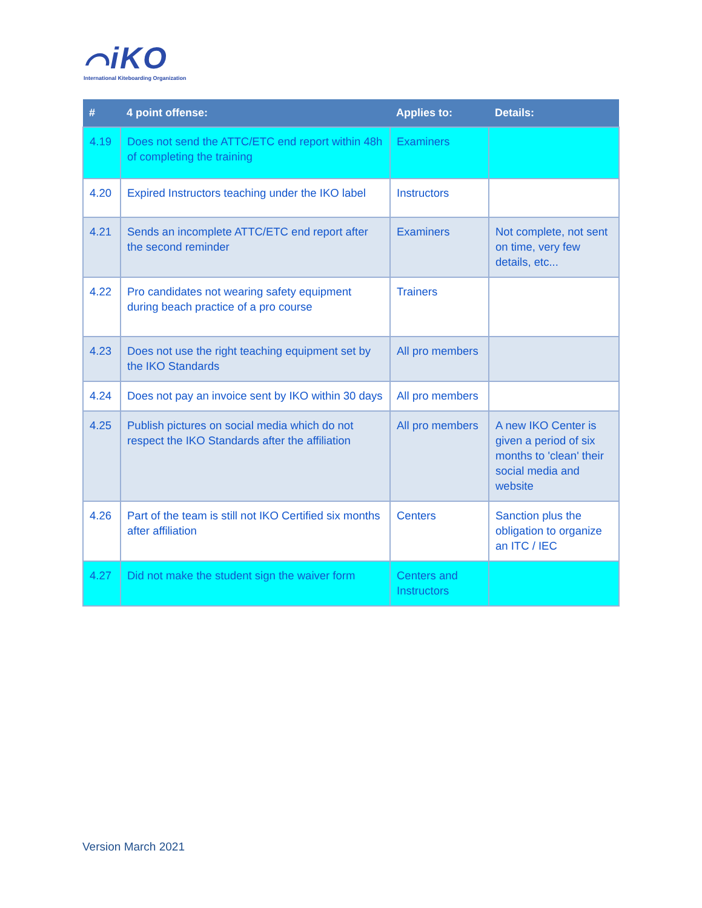⌒iKO
International Kiteboarding Organization
| # | 4 point offense: | Applies to: | Details: |
| --- | --- | --- | --- |
| 4.19 | Does not send the ATTC/ETC end report within 48h of completing the training | Examiners | |
| 4.20 | Expired Instructors teaching under the IKO label | Instructors | |
| 4.21 | Sends an incomplete ATTC/ETC end report after the second reminder | Examiners | Not complete, not sent on time, very few details, etc... |
| 4.22 | Pro candidates not wearing safety equipment during beach practice of a pro course | Trainers | |
| 4.23 | Does not use the right teaching equipment set by the IKO Standards | All pro members | |
| 4.24 | Does not pay an invoice sent by IKO within 30 days | All pro members | |
| 4.25 | Publish pictures on social media which do not respect the IKO Standards after the affiliation | All pro members | A new IKO Center is given a period of six months to 'clean' their social media and website |
| 4.26 | Part of the team is still not IKO Certified six months after affiliation | Centers | Sanction plus the obligation to organize an ITC / IEC |
| 4.27 | Did not make the student sign the waiver form | Centers and Instructors | |
Version March 2021